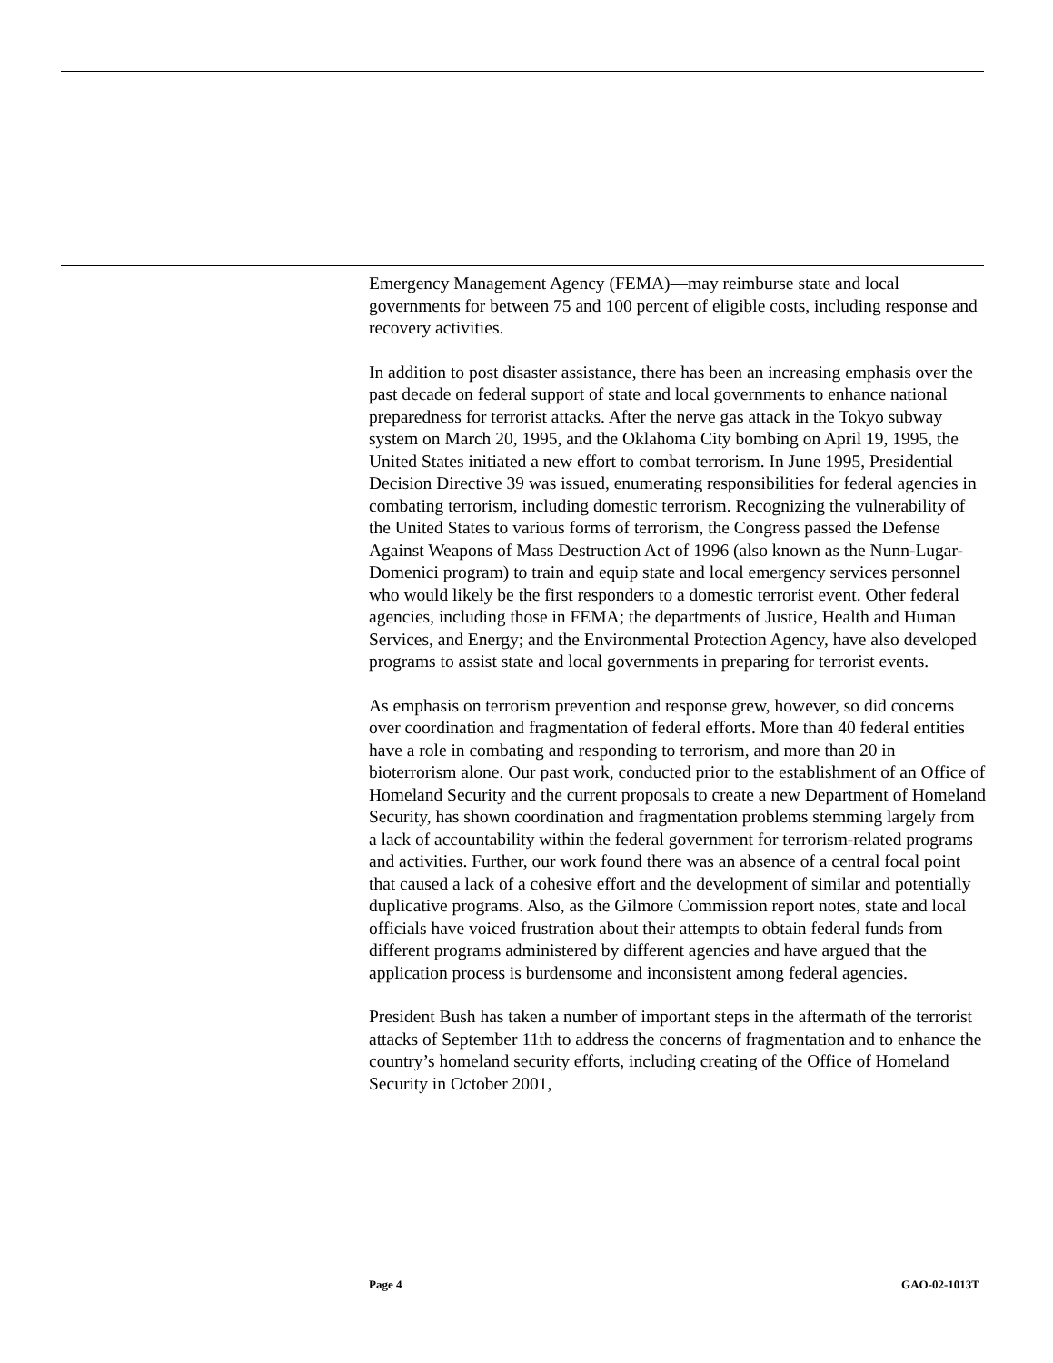Emergency Management Agency (FEMA)—may reimburse state and local governments for between 75 and 100 percent of eligible costs, including response and recovery activities.
In addition to post disaster assistance, there has been an increasing emphasis over the past decade on federal support of state and local governments to enhance national preparedness for terrorist attacks. After the nerve gas attack in the Tokyo subway system on March 20, 1995, and the Oklahoma City bombing on April 19, 1995, the United States initiated a new effort to combat terrorism. In June 1995, Presidential Decision Directive 39 was issued, enumerating responsibilities for federal agencies in combating terrorism, including domestic terrorism. Recognizing the vulnerability of the United States to various forms of terrorism, the Congress passed the Defense Against Weapons of Mass Destruction Act of 1996 (also known as the Nunn-Lugar-Domenici program) to train and equip state and local emergency services personnel who would likely be the first responders to a domestic terrorist event. Other federal agencies, including those in FEMA; the departments of Justice, Health and Human Services, and Energy; and the Environmental Protection Agency, have also developed programs to assist state and local governments in preparing for terrorist events.
As emphasis on terrorism prevention and response grew, however, so did concerns over coordination and fragmentation of federal efforts. More than 40 federal entities have a role in combating and responding to terrorism, and more than 20 in bioterrorism alone. Our past work, conducted prior to the establishment of an Office of Homeland Security and the current proposals to create a new Department of Homeland Security, has shown coordination and fragmentation problems stemming largely from a lack of accountability within the federal government for terrorism-related programs and activities. Further, our work found there was an absence of a central focal point that caused a lack of a cohesive effort and the development of similar and potentially duplicative programs. Also, as the Gilmore Commission report notes, state and local officials have voiced frustration about their attempts to obtain federal funds from different programs administered by different agencies and have argued that the application process is burdensome and inconsistent among federal agencies.
President Bush has taken a number of important steps in the aftermath of the terrorist attacks of September 11th to address the concerns of fragmentation and to enhance the country’s homeland security efforts, including creating of the Office of Homeland Security in October 2001,
Page 4 GAO-02-1013T